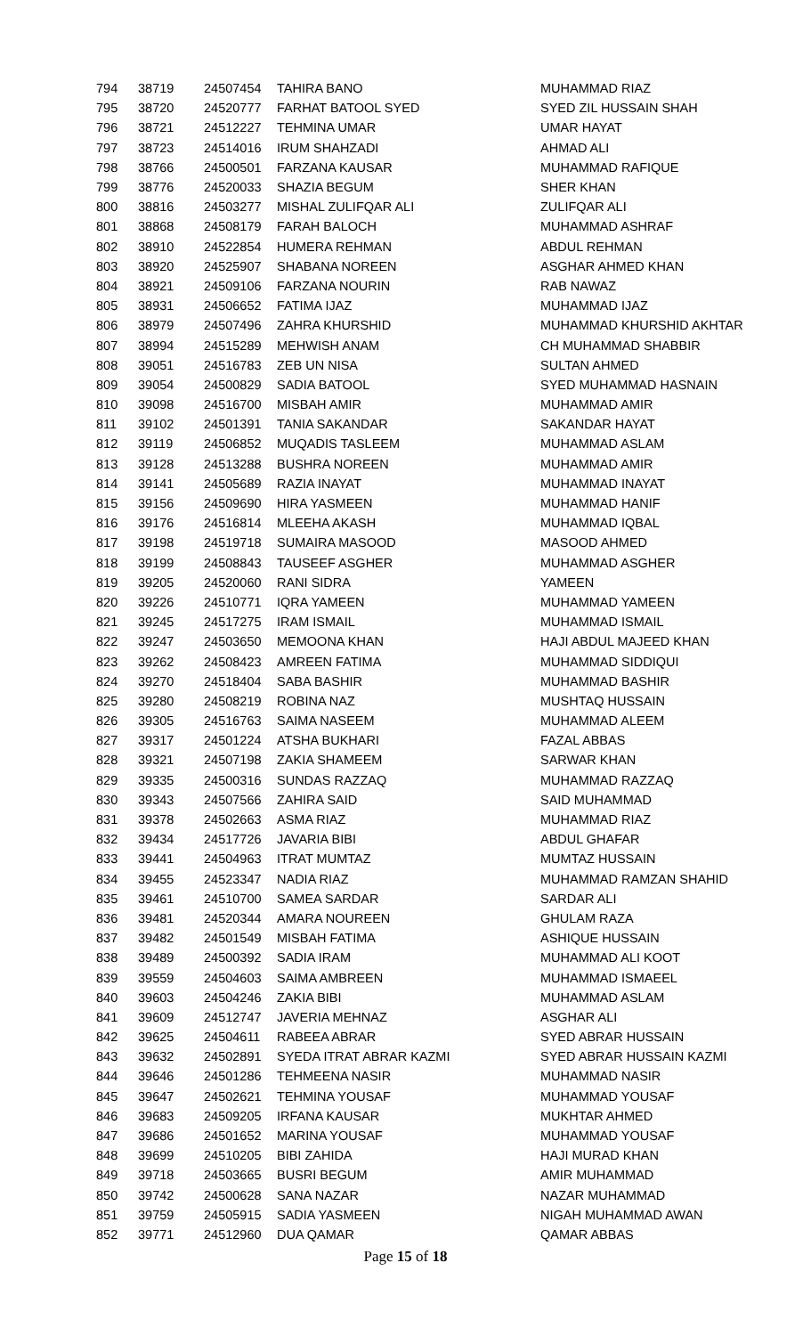| 794 | 38719 | 24507454 | TAHIRA BANO | MUHAMMAD RIAZ |
| 795 | 38720 | 24520777 | FARHAT BATOOL SYED | SYED ZIL HUSSAIN SHAH |
| 796 | 38721 | 24512227 | TEHMINA UMAR | UMAR HAYAT |
| 797 | 38723 | 24514016 | IRUM SHAHZADI | AHMAD ALI |
| 798 | 38766 | 24500501 | FARZANA KAUSAR | MUHAMMAD RAFIQUE |
| 799 | 38776 | 24520033 | SHAZIA BEGUM | SHER KHAN |
| 800 | 38816 | 24503277 | MISHAL ZULIFQAR ALI | ZULIFQAR ALI |
| 801 | 38868 | 24508179 | FARAH BALOCH | MUHAMMAD ASHRAF |
| 802 | 38910 | 24522854 | HUMERA REHMAN | ABDUL REHMAN |
| 803 | 38920 | 24525907 | SHABANA NOREEN | ASGHAR AHMED KHAN |
| 804 | 38921 | 24509106 | FARZANA NOURIN | RAB NAWAZ |
| 805 | 38931 | 24506652 | FATIMA IJAZ | MUHAMMAD IJAZ |
| 806 | 38979 | 24507496 | ZAHRA KHURSHID | MUHAMMAD KHURSHID AKHTAR |
| 807 | 38994 | 24515289 | MEHWISH ANAM | CH MUHAMMAD SHABBIR |
| 808 | 39051 | 24516783 | ZEB UN NISA | SULTAN AHMED |
| 809 | 39054 | 24500829 | SADIA BATOOL | SYED MUHAMMAD HASNAIN |
| 810 | 39098 | 24516700 | MISBAH AMIR | MUHAMMAD AMIR |
| 811 | 39102 | 24501391 | TANIA SAKANDAR | SAKANDAR HAYAT |
| 812 | 39119 | 24506852 | MUQADIS TASLEEM | MUHAMMAD ASLAM |
| 813 | 39128 | 24513288 | BUSHRA NOREEN | MUHAMMAD AMIR |
| 814 | 39141 | 24505689 | RAZIA INAYAT | MUHAMMAD INAYAT |
| 815 | 39156 | 24509690 | HIRA YASMEEN | MUHAMMAD HANIF |
| 816 | 39176 | 24516814 | MLEEHA AKASH | MUHAMMAD IQBAL |
| 817 | 39198 | 24519718 | SUMAIRA MASOOD | MASOOD AHMED |
| 818 | 39199 | 24508843 | TAUSEEF ASGHER | MUHAMMAD ASGHER |
| 819 | 39205 | 24520060 | RANI SIDRA | YAMEEN |
| 820 | 39226 | 24510771 | IQRA YAMEEN | MUHAMMAD YAMEEN |
| 821 | 39245 | 24517275 | IRAM ISMAIL | MUHAMMAD ISMAIL |
| 822 | 39247 | 24503650 | MEMOONA KHAN | HAJI ABDUL MAJEED KHAN |
| 823 | 39262 | 24508423 | AMREEN FATIMA | MUHAMMAD SIDDIQUI |
| 824 | 39270 | 24518404 | SABA BASHIR | MUHAMMAD BASHIR |
| 825 | 39280 | 24508219 | ROBINA NAZ | MUSHTAQ HUSSAIN |
| 826 | 39305 | 24516763 | SAIMA NASEEM | MUHAMMAD ALEEM |
| 827 | 39317 | 24501224 | ATSHA BUKHARI | FAZAL ABBAS |
| 828 | 39321 | 24507198 | ZAKIA SHAMEEM | SARWAR KHAN |
| 829 | 39335 | 24500316 | SUNDAS RAZZAQ | MUHAMMAD RAZZAQ |
| 830 | 39343 | 24507566 | ZAHIRA SAID | SAID MUHAMMAD |
| 831 | 39378 | 24502663 | ASMA RIAZ | MUHAMMAD RIAZ |
| 832 | 39434 | 24517726 | JAVARIA BIBI | ABDUL GHAFAR |
| 833 | 39441 | 24504963 | ITRAT MUMTAZ | MUMTAZ HUSSAIN |
| 834 | 39455 | 24523347 | NADIA RIAZ | MUHAMMAD RAMZAN SHAHID |
| 835 | 39461 | 24510700 | SAMEA SARDAR | SARDAR ALI |
| 836 | 39481 | 24520344 | AMARA NOUREEN | GHULAM RAZA |
| 837 | 39482 | 24501549 | MISBAH FATIMA | ASHIQUE HUSSAIN |
| 838 | 39489 | 24500392 | SADIA IRAM | MUHAMMAD ALI KOOT |
| 839 | 39559 | 24504603 | SAIMA AMBREEN | MUHAMMAD ISMAEEL |
| 840 | 39603 | 24504246 | ZAKIA BIBI | MUHAMMAD ASLAM |
| 841 | 39609 | 24512747 | JAVERIA MEHNAZ | ASGHAR ALI |
| 842 | 39625 | 24504611 | RABEEA ABRAR | SYED ABRAR HUSSAIN |
| 843 | 39632 | 24502891 | SYEDA ITRAT ABRAR KAZMI | SYED ABRAR HUSSAIN KAZMI |
| 844 | 39646 | 24501286 | TEHMEENA NASIR | MUHAMMAD NASIR |
| 845 | 39647 | 24502621 | TEHMINA YOUSAF | MUHAMMAD YOUSAF |
| 846 | 39683 | 24509205 | IRFANA KAUSAR | MUKHTAR AHMED |
| 847 | 39686 | 24501652 | MARINA YOUSAF | MUHAMMAD YOUSAF |
| 848 | 39699 | 24510205 | BIBI ZAHIDA | HAJI MURAD KHAN |
| 849 | 39718 | 24503665 | BUSRI BEGUM | AMIR MUHAMMAD |
| 850 | 39742 | 24500628 | SANA NAZAR | NAZAR MUHAMMAD |
| 851 | 39759 | 24505915 | SADIA YASMEEN | NIGAH MUHAMMAD AWAN |
| 852 | 39771 | 24512960 | DUA QAMAR | QAMAR ABBAS |
Page 15 of 18